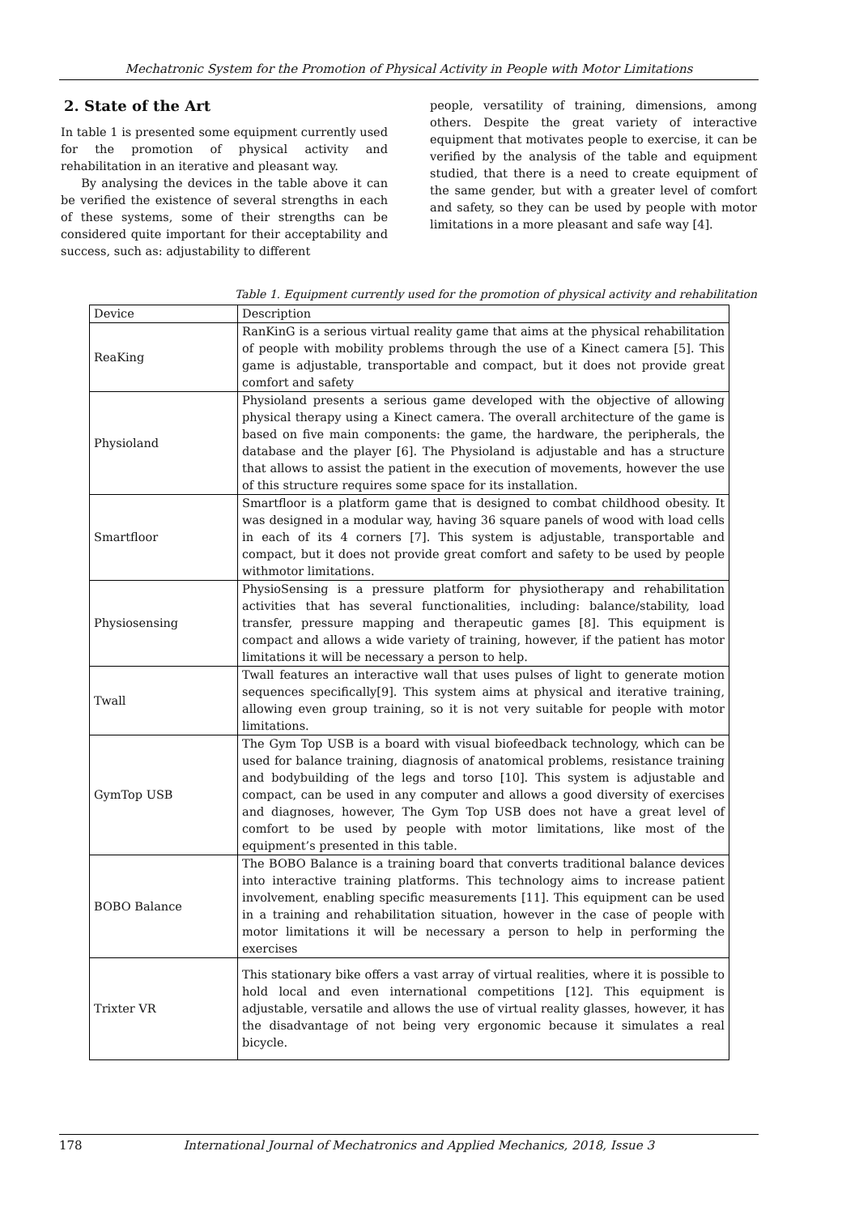Mechatronic System for the Promotion of Physical Activity in People with Motor Limitations
2. State of the Art
In table 1 is presented some equipment currently used for the promotion of physical activity and rehabilitation in an iterative and pleasant way.
By analysing the devices in the table above it can be verified the existence of several strengths in each of these systems, some of their strengths can be considered quite important for their acceptability and success, such as: adjustability to different
people, versatility of training, dimensions, among others. Despite the great variety of interactive equipment that motivates people to exercise, it can be verified by the analysis of the table and equipment studied, that there is a need to create equipment of the same gender, but with a greater level of comfort and safety, so they can be used by people with motor limitations in a more pleasant and safe way [4].
Table 1. Equipment currently used for the promotion of physical activity and rehabilitation
| Device | Description |
| --- | --- |
| ReaKing | RanKinG is a serious virtual reality game that aims at the physical rehabilitation of people with mobility problems through the use of a Kinect camera [5]. This game is adjustable, transportable and compact, but it does not provide great comfort and safety |
| Physioland | Physioland presents a serious game developed with the objective of allowing physical therapy using a Kinect camera. The overall architecture of the game is based on five main components: the game, the hardware, the peripherals, the database and the player [6]. The Physioland is adjustable and has a structure that allows to assist the patient in the execution of movements, however the use of this structure requires some space for its installation. |
| Smartfloor | Smartfloor is a platform game that is designed to combat childhood obesity. It was designed in a modular way, having 36 square panels of wood with load cells in each of its 4 corners [7]. This system is adjustable, transportable and compact, but it does not provide great comfort and safety to be used by people withmotor limitations. |
| Physiosensing | PhysioSensing is a pressure platform for physiotherapy and rehabilitation activities that has several functionalities, including: balance/stability, load transfer, pressure mapping and therapeutic games [8]. This equipment is compact and allows a wide variety of training, however, if the patient has motor limitations it will be necessary a person to help. |
| Twall | Twall features an interactive wall that uses pulses of light to generate motion sequences specifically[9]. This system aims at physical and iterative training, allowing even group training, so it is not very suitable for people with motor limitations. |
| GymTop USB | The Gym Top USB is a board with visual biofeedback technology, which can be used for balance training, diagnosis of anatomical problems, resistance training and bodybuilding of the legs and torso [10]. This system is adjustable and compact, can be used in any computer and allows a good diversity of exercises and diagnoses, however, The Gym Top USB does not have a great level of comfort to be used by people with motor limitations, like most of the equipment’s presented in this table. |
| BOBO Balance | The BOBO Balance is a training board that converts traditional balance devices into interactive training platforms. This technology aims to increase patient involvement, enabling specific measurements [11]. This equipment can be used in a training and rehabilitation situation, however in the case of people with motor limitations it will be necessary a person to help in performing the exercises |
| Trixter VR | This stationary bike offers a vast array of virtual realities, where it is possible to hold local and even international competitions [12]. This equipment is adjustable, versatile and allows the use of virtual reality glasses, however, it has the disadvantage of not being very ergonomic because it simulates a real bicycle. |
178 International Journal of Mechatronics and Applied Mechanics, 2018, Issue 3